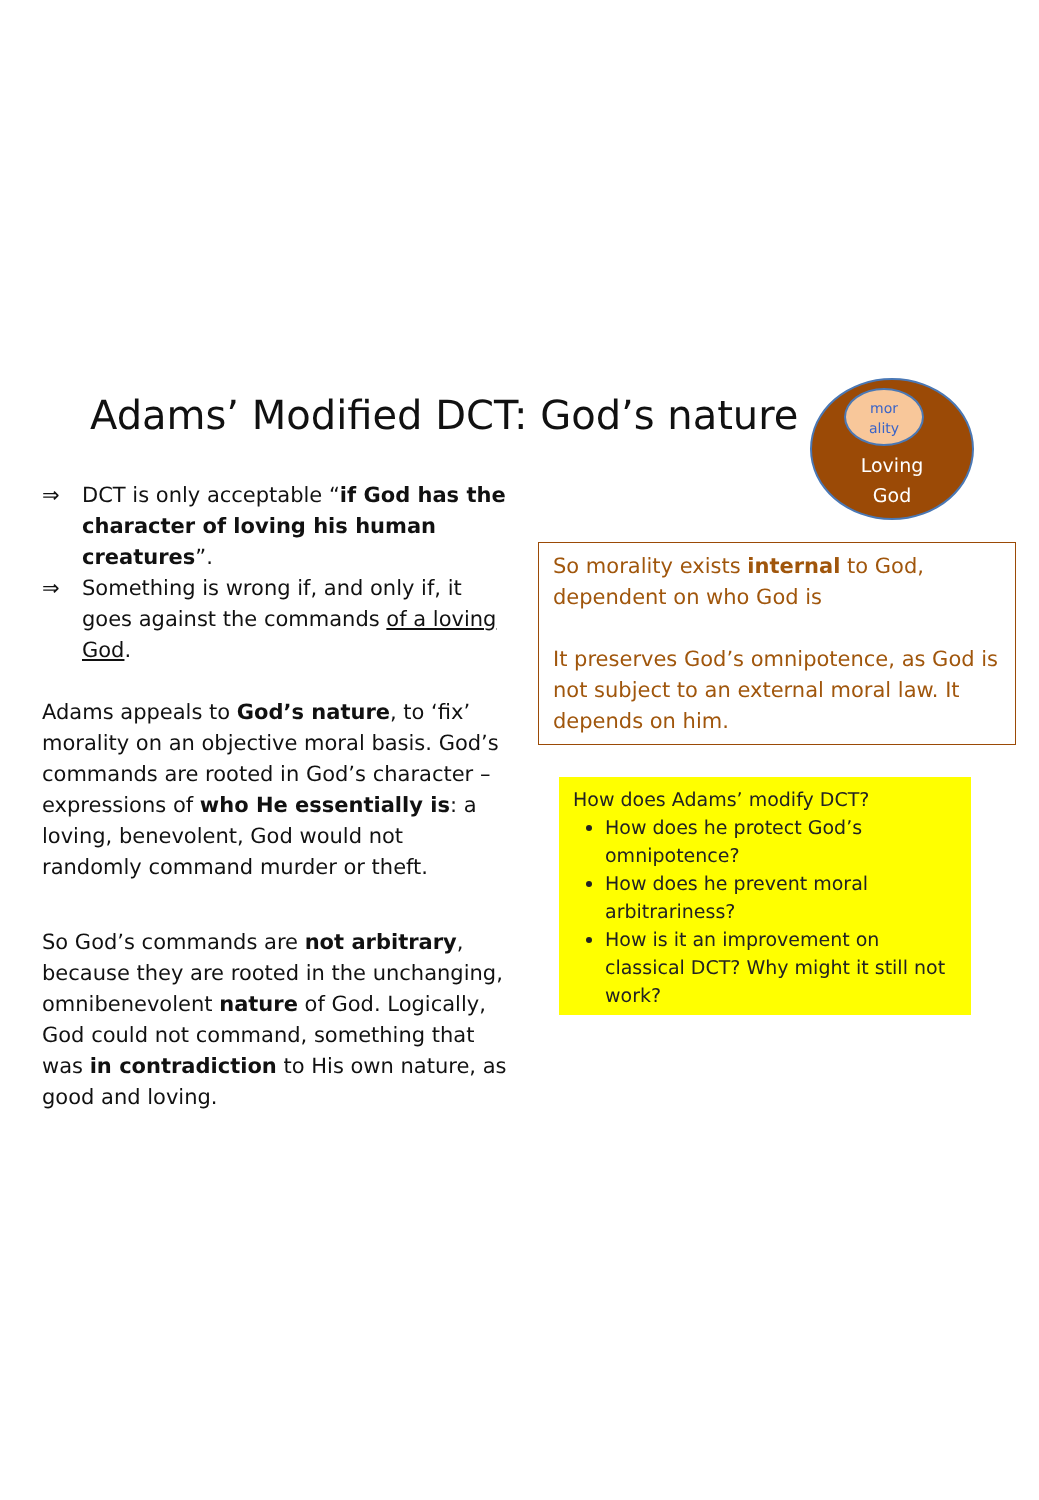Adams’ Modified DCT: God’s nature
mor
ality
Loving
God
⇒ DCT is only acceptable “if God has the character of loving his human creatures”.
⇒ Something is wrong if, and only if, it goes against the commands of a loving God.
Adams appeals to God’s nature, to ‘fix’ morality on an objective moral basis. God’s commands are rooted in God’s character – expressions of who He essentially is: a loving, benevolent, God would not randomly command murder or theft.
So God’s commands are not arbitrary, because they are rooted in the unchanging, omnibenevolent nature of God. Logically, God could not command, something that was in contradiction to His own nature, as good and loving.
So morality exists internal to God, dependent on who God is
It preserves God’s omnipotence, as God is not subject to an external moral law. It depends on him.
How does Adams’ modify DCT?
How does he protect God’s omnipotence?
How does he prevent moral arbitrariness?
How is it an improvement on classical DCT? Why might it still not work?